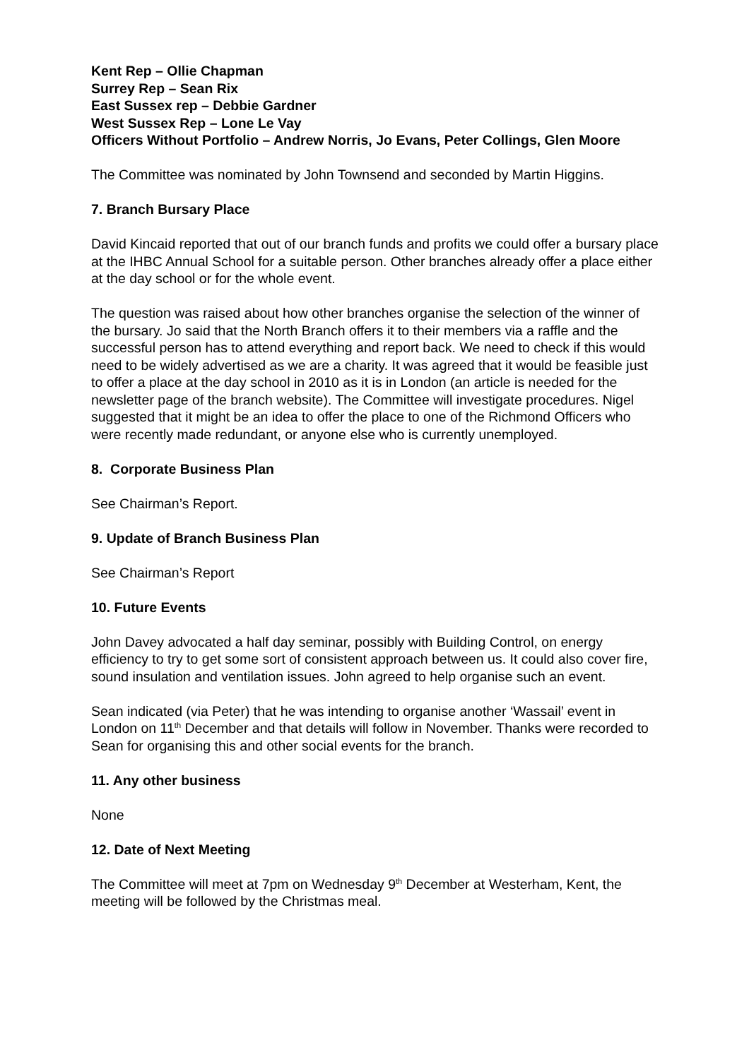Kent Rep – Ollie Chapman
Surrey Rep – Sean Rix
East Sussex rep – Debbie Gardner
West Sussex Rep – Lone Le Vay
Officers Without Portfolio – Andrew Norris, Jo Evans, Peter Collings, Glen Moore
The Committee was nominated by John Townsend and seconded by Martin Higgins.
7. Branch Bursary Place
David Kincaid reported that out of our branch funds and profits we could offer a bursary place at the IHBC Annual School for a suitable person. Other branches already offer a place either at the day school or for the whole event.
The question was raised about how other branches organise the selection of the winner of the bursary. Jo said that the North Branch offers it to their members via a raffle and the successful person has to attend everything and report back. We need to check if this would need to be widely advertised as we are a charity. It was agreed that it would be feasible just to offer a place at the day school in 2010 as it is in London (an article is needed for the newsletter page of the branch website). The Committee will investigate procedures. Nigel suggested that it might be an idea to offer the place to one of the Richmond Officers who were recently made redundant, or anyone else who is currently unemployed.
8. Corporate Business Plan
See Chairman’s Report.
9. Update of Branch Business Plan
See Chairman’s Report
10. Future Events
John Davey advocated a half day seminar, possibly with Building Control, on energy efficiency to try to get some sort of consistent approach between us. It could also cover fire, sound insulation and ventilation issues. John agreed to help organise such an event.
Sean indicated (via Peter) that he was intending to organise another ‘Wassail’ event in London on 11<sup>th</sup> December and that details will follow in November. Thanks were recorded to Sean for organising this and other social events for the branch.
11. Any other business
None
12. Date of Next Meeting
The Committee will meet at 7pm on Wednesday 9<sup>th</sup> December at Westerham, Kent, the meeting will be followed by the Christmas meal.